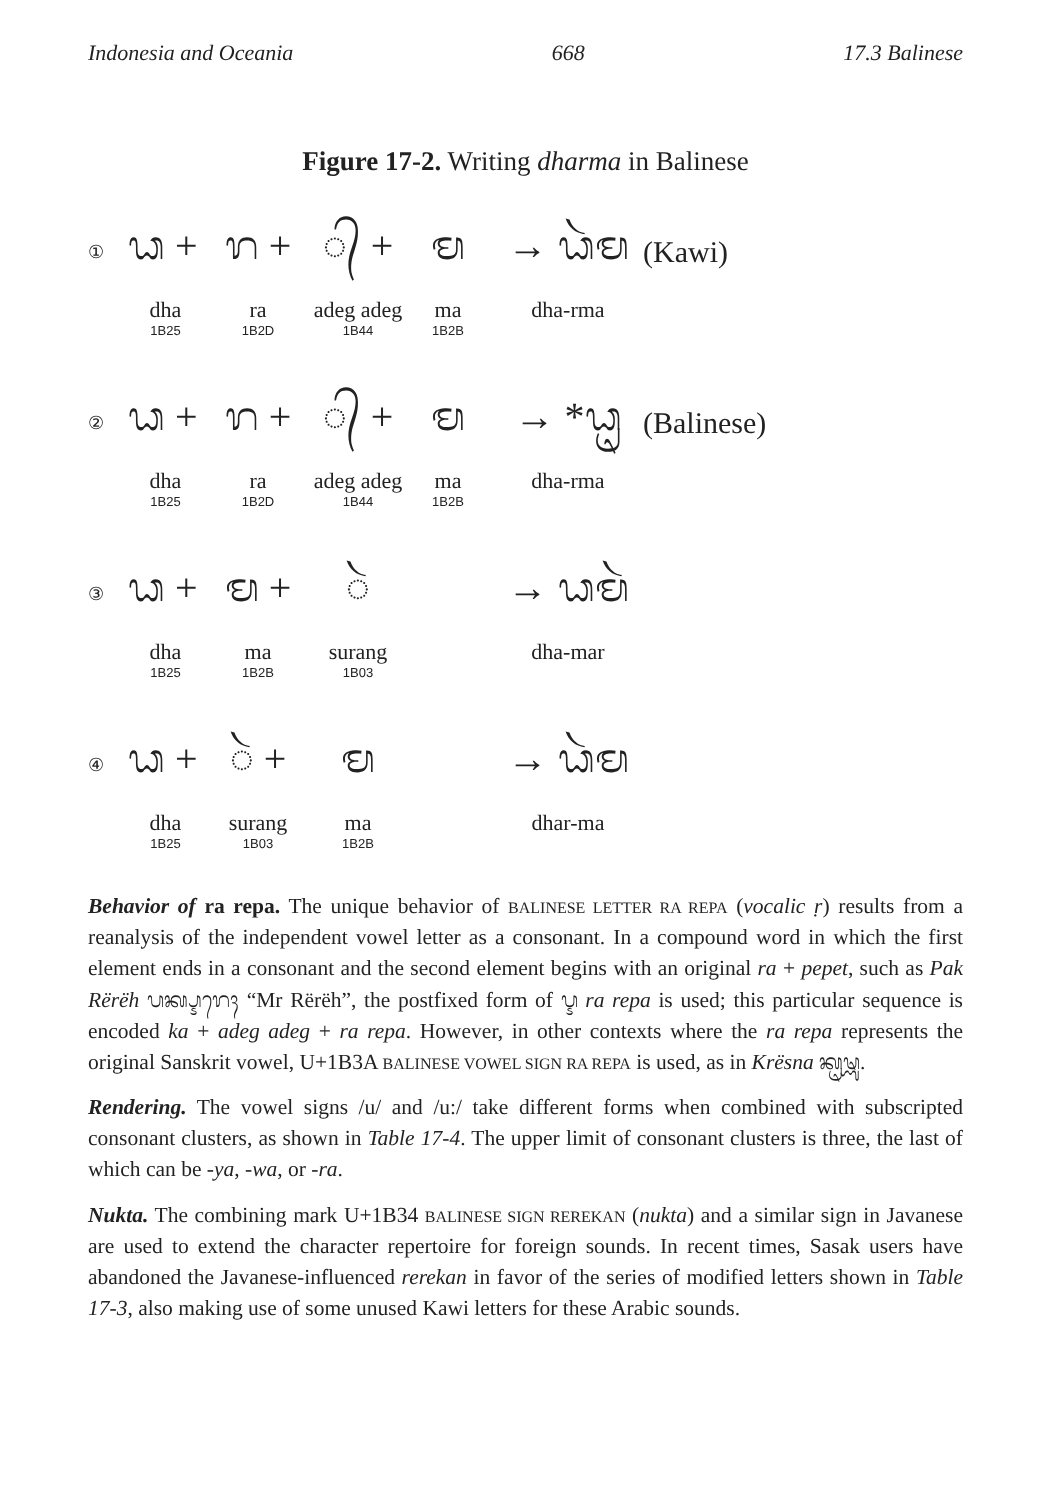Indonesia and Oceania 668 17.3 Balinese
Figure 17-2. Writing dharma in Balinese
① ᬥ + ᬭ + ◌᭄ + ᬫ → ᬥᬃᬫ (Kawi)
dha
1B25 ra
1B2D adeg adeg
1B44 ma
1B2B dha-rma
② ᬥ + ᬭ + ◌᭄ + ᬫ → *ᬥᬺ (Balinese)
dha
1B25 ra
1B2D adeg adeg
1B44 ma
1B2B dha-rma
③ ᬥ + ᬫ + ◌ᬃ → ᬥᬫᬃ
dha
1B25 ma
1B2B surang
1B03 dha-mar
④ ᬥ + ◌ᬃ + ᬫ → ᬥᬃᬫ
dha
1B25 surang
1B03 ma
1B2B dhar-ma
Behavior of ra repa. The unique behavior of BALINESE LETTER RA REPA (vocalic ṛ) results from a reanalysis of the independent vowel letter as a consonant. In a compound word in which the first element ends in a consonant and the second element begins with an original ra + pepet, such as Pak Rërëh ᬧᬓ᭄ᬋᬭᬾᬄ “Mr Rërëh”, the postfixed form of ᬋ ra repa is used; this particular sequence is encoded ka + adeg adeg + ra repa. However, in other contexts where the ra repa represents the original Sanskrit vowel, U+1B3A BALINESE VOWEL SIGN RA REPA is used, as in Krësna ᬓᬺᬱ᭄ᬡ.
Rendering. The vowel signs /u/ and /u:/ take different forms when combined with subscripted consonant clusters, as shown in Table 17-4. The upper limit of consonant clusters is three, the last of which can be -ya, -wa, or -ra.
Nukta. The combining mark U+1B34 BALINESE SIGN REREKAN (nukta) and a similar sign in Javanese are used to extend the character repertoire for foreign sounds. In recent times, Sasak users have abandoned the Javanese-influenced rerekan in favor of the series of modified letters shown in Table 17-3, also making use of some unused Kawi letters for these Arabic sounds.